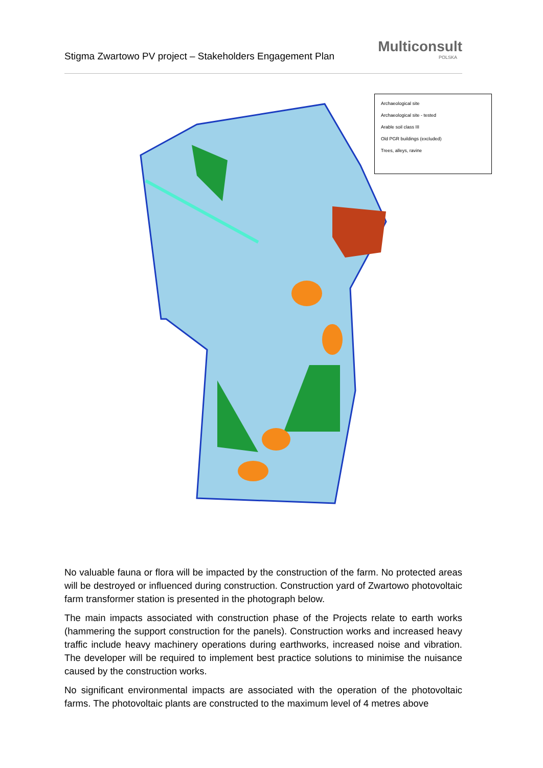Stigma Zwartowo PV project – Stakeholders Engagement Plan
Multiconsult
POLSKA
Archaeological site
Archaeological site - tested
Arable soil class III
Old PGR buildings (excluded)
Trees, alleys, ravine
No valuable fauna or flora will be impacted by the construction of the farm. No protected areas will be destroyed or influenced during construction. Construction yard of Zwartowo photovoltaic farm transformer station is presented in the photograph below.
The main impacts associated with construction phase of the Projects relate to earth works (hammering the support construction for the panels). Construction works and increased heavy traffic include heavy machinery operations during earthworks, increased noise and vibration. The developer will be required to implement best practice solutions to minimise the nuisance caused by the construction works.
No significant environmental impacts are associated with the operation of the photovoltaic farms. The photovoltaic plants are constructed to the maximum level of 4 metres above